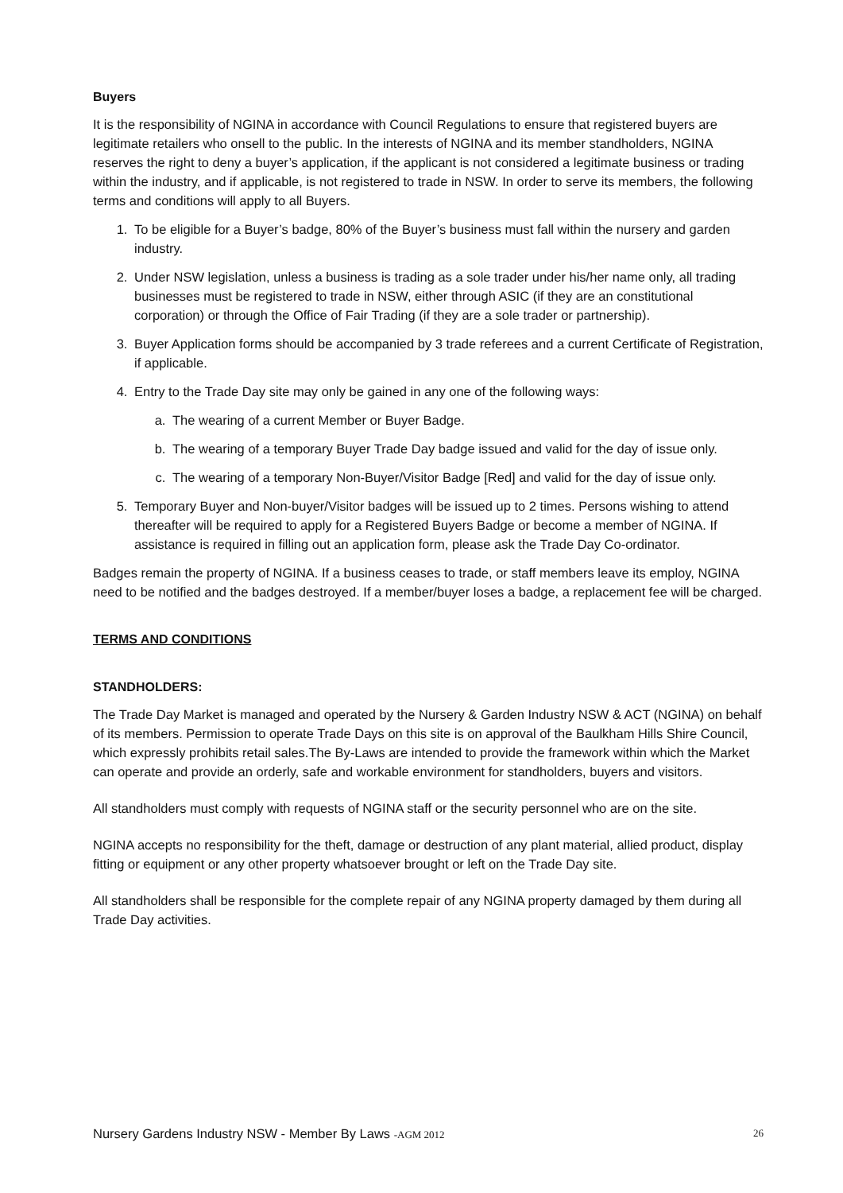Buyers
It is the responsibility of NGINA in accordance with Council Regulations to ensure that registered buyers are legitimate retailers who onsell to the public. In the interests of NGINA and its member standholders, NGINA reserves the right to deny a buyer’s application, if the applicant is not considered a legitimate business or trading within the industry, and if applicable, is not registered to trade in NSW. In order to serve its members, the following terms and conditions will apply to all Buyers.
1. To be eligible for a Buyer’s badge, 80% of the Buyer’s business must fall within the nursery and garden industry.
2. Under NSW legislation, unless a business is trading as a sole trader under his/her name only, all trading businesses must be registered to trade in NSW, either through ASIC (if they are an constitutional corporation) or through the Office of Fair Trading (if they are a sole trader or partnership).
3. Buyer Application forms should be accompanied by 3 trade referees and a current Certificate of Registration, if applicable.
4. Entry to the Trade Day site may only be gained in any one of the following ways:
a. The wearing of a current Member or Buyer Badge.
b. The wearing of a temporary Buyer Trade Day badge issued and valid for the day of issue only.
c. The wearing of a temporary Non-Buyer/Visitor Badge [Red] and valid for the day of issue only.
5. Temporary Buyer and Non-buyer/Visitor badges will be issued up to 2 times. Persons wishing to attend thereafter will be required to apply for a Registered Buyers Badge or become a member of NGINA. If assistance is required in filling out an application form, please ask the Trade Day Co-ordinator.
Badges remain the property of NGINA. If a business ceases to trade, or staff members leave its employ, NGINA need to be notified and the badges destroyed. If a member/buyer loses a badge, a replacement fee will be charged.
TERMS AND CONDITIONS
STANDHOLDERS:
The Trade Day Market is managed and operated by the Nursery & Garden Industry NSW & ACT (NGINA) on behalf of its members. Permission to operate Trade Days on this site is on approval of the Baulkham Hills Shire Council, which expressly prohibits retail sales.The By-Laws are intended to provide the framework within which the Market can operate and provide an orderly, safe and workable environment for standholders, buyers and visitors.
All standholders must comply with requests of NGINA staff or the security personnel who are on the site.
NGINA accepts no responsibility for the theft, damage or destruction of any plant material, allied product, display fitting or equipment or any other property whatsoever brought or left on the Trade Day site.
All standholders shall be responsible for the complete repair of any NGINA property damaged by them during all Trade Day activities.
Nursery Gardens Industry NSW - Member By Laws -AGM 2012 26